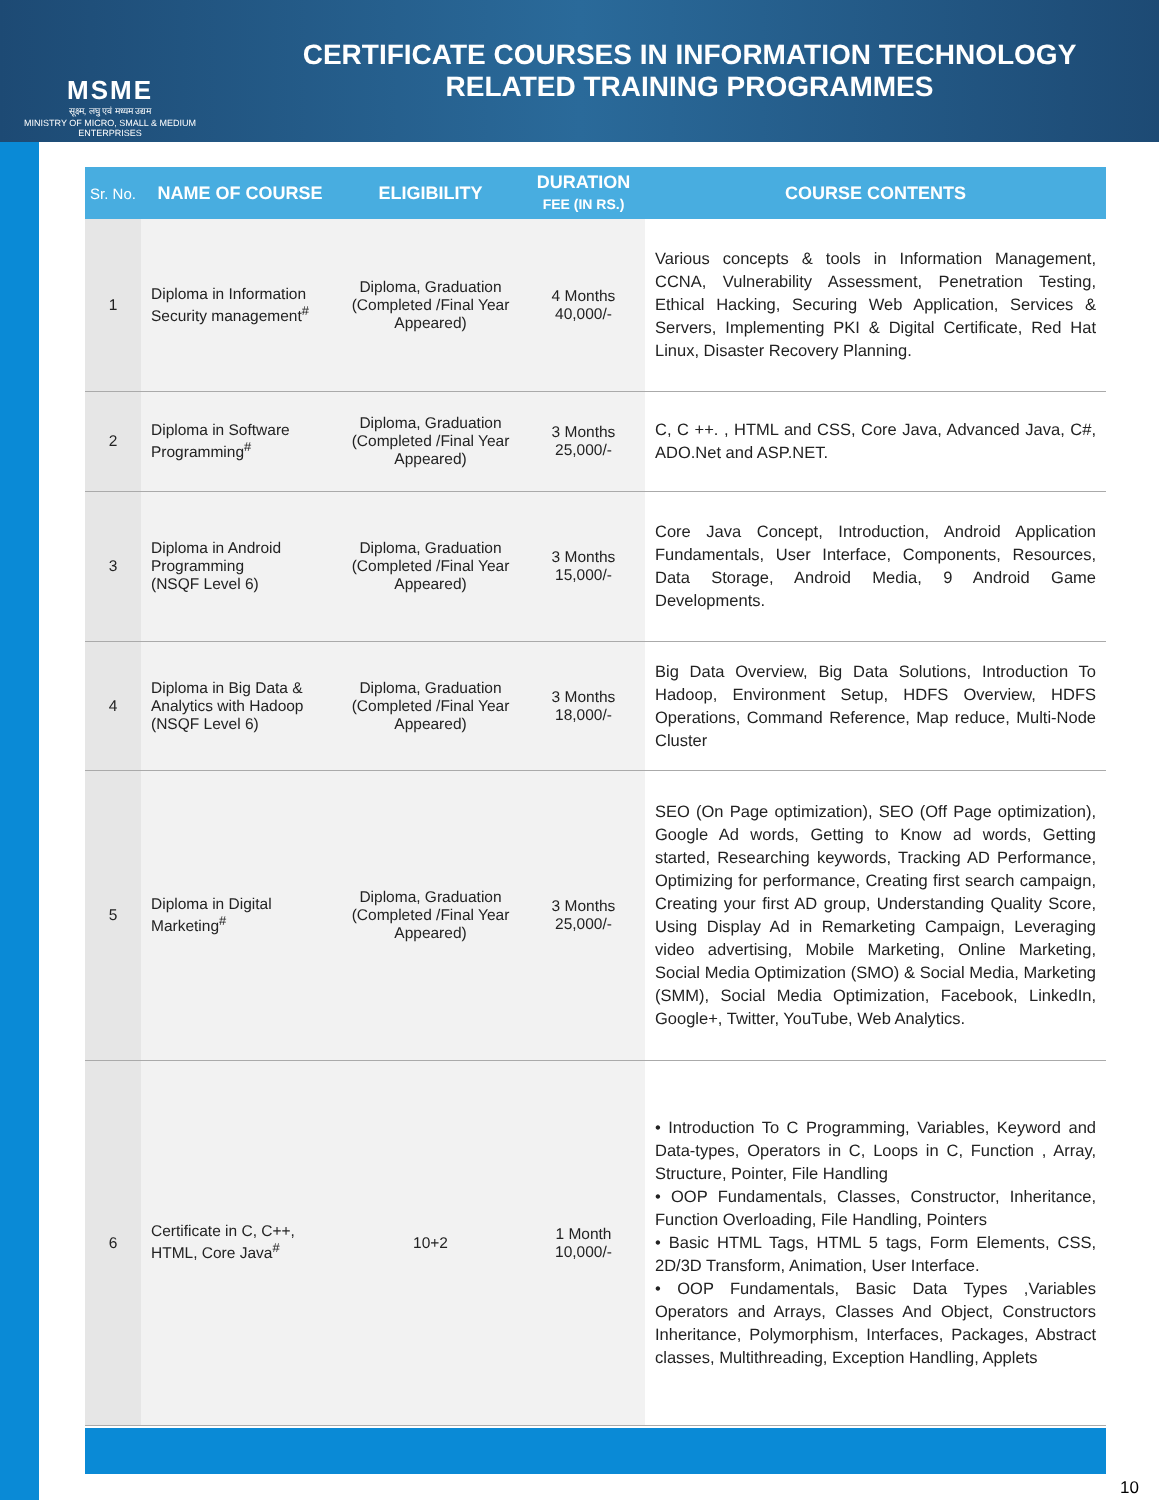MSME
सूक्ष्म, लघु एवं मध्यम उद्यम
MINISTRY OF MICRO, SMALL & MEDIUM ENTERPRISES
CERTIFICATE COURSES IN INFORMATION TECHNOLOGY
RELATED TRAINING PROGRAMMES
| Sr. No. | NAME OF COURSE | ELIGIBILITY | DURATION FEE (IN RS.) | COURSE CONTENTS |
| --- | --- | --- | --- | --- |
| 1 | Diploma in Information Security management<sup>#</sup> | Diploma, Graduation (Completed /Final Year Appeared) | 4 Months 40,000/- | Various concepts & tools in Information Management, CCNA, Vulnerability Assessment, Penetration Testing, Ethical Hacking, Securing Web Application, Services & Servers, Implementing PKI & Digital Certificate, Red Hat Linux, Disaster Recovery Planning. |
| 2 | Diploma in Software Programming<sup>#</sup> | Diploma, Graduation (Completed /Final Year Appeared) | 3 Months 25,000/- | C, C ++. , HTML and CSS, Core Java, Advanced Java, C#, ADO.Net and ASP.NET. |
| 3 | Diploma in Android Programming (NSQF Level 6) | Diploma, Graduation (Completed /Final Year Appeared) | 3 Months 15,000/- | Core Java Concept, Introduction, Android Application Fundamentals, User Interface, Components, Resources, Data Storage, Android Media, 9 Android Game Developments. |
| 4 | Diploma in Big Data & Analytics with Hadoop (NSQF Level 6) | Diploma, Graduation (Completed /Final Year Appeared) | 3 Months 18,000/- | Big Data Overview, Big Data Solutions, Introduction To Hadoop, Environment Setup, HDFS Overview, HDFS Operations, Command Reference, Map reduce, Multi-Node Cluster |
| 5 | Diploma in Digital Marketing<sup>#</sup> | Diploma, Graduation (Completed /Final Year Appeared) | 3 Months 25,000/- | SEO (On Page optimization), SEO (Off Page optimization), Google Ad words, Getting to Know ad words, Getting started, Researching keywords, Tracking AD Performance, Optimizing for performance, Creating first search campaign, Creating your first AD group, Understanding Quality Score, Using Display Ad in Remarketing Campaign, Leveraging video advertising, Mobile Marketing, Online Marketing, Social Media Optimization (SMO) & Social Media, Marketing (SMM), Social Media Optimization, Facebook, LinkedIn, Google+, Twitter, YouTube, Web Analytics. |
| 6 | Certificate in C, C++, HTML, Core Java<sup>#</sup> | 10+2 | 1 Month 10,000/- | • Introduction To C Programming, Variables, Keyword and Data-types, Operators in C, Loops in C, Function , Array, Structure, Pointer, File Handling • OOP Fundamentals, Classes, Constructor, Inheritance, Function Overloading, File Handling, Pointers • Basic HTML Tags, HTML 5 tags, Form Elements, CSS, 2D/3D Transform, Animation, User Interface. • OOP Fundamentals, Basic Data Types ,Variables Operators and Arrays, Classes And Object, Constructors Inheritance, Polymorphism, Interfaces, Packages, Abstract classes, Multithreading, Exception Handling, Applets |
10